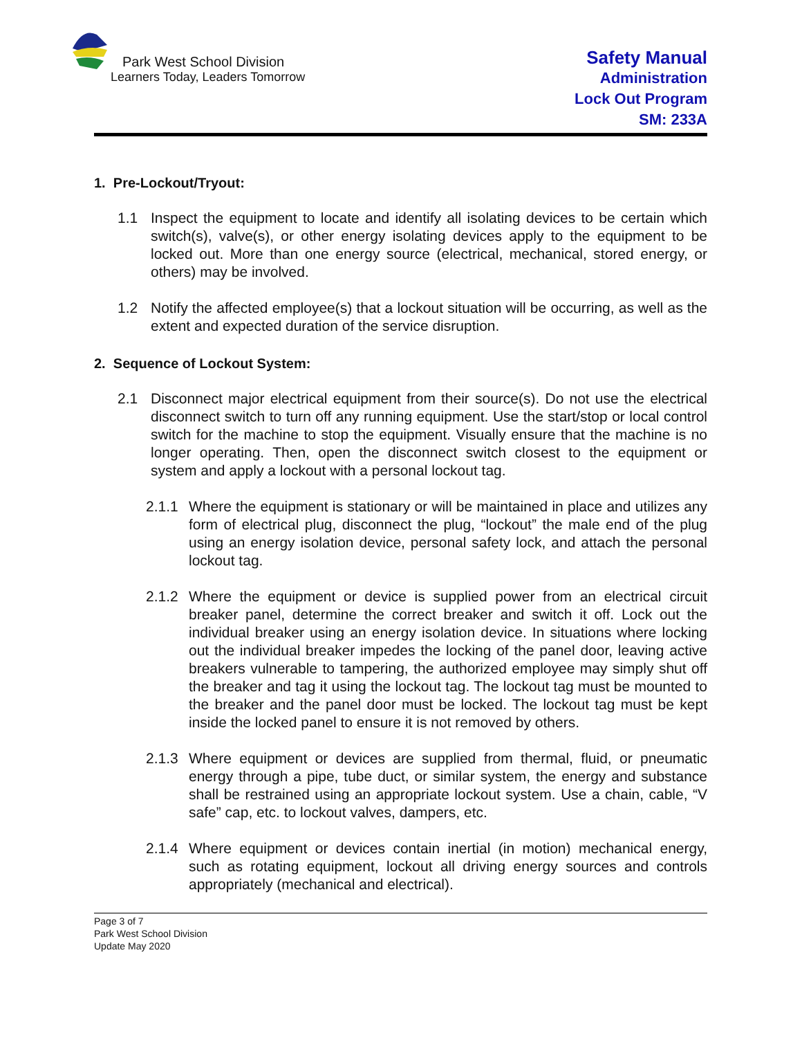Park West School Division
Learners Today, Leaders Tomorrow
Safety Manual
Administration
Lock Out Program
SM: 233A
1. Pre-Lockout/Tryout:
1.1 Inspect the equipment to locate and identify all isolating devices to be certain which switch(s), valve(s), or other energy isolating devices apply to the equipment to be locked out. More than one energy source (electrical, mechanical, stored energy, or others) may be involved.
1.2 Notify the affected employee(s) that a lockout situation will be occurring, as well as the extent and expected duration of the service disruption.
2. Sequence of Lockout System:
2.1 Disconnect major electrical equipment from their source(s). Do not use the electrical disconnect switch to turn off any running equipment. Use the start/stop or local control switch for the machine to stop the equipment. Visually ensure that the machine is no longer operating. Then, open the disconnect switch closest to the equipment or system and apply a lockout with a personal lockout tag.
2.1.1 Where the equipment is stationary or will be maintained in place and utilizes any form of electrical plug, disconnect the plug, “lockout” the male end of the plug using an energy isolation device, personal safety lock, and attach the personal lockout tag.
2.1.2 Where the equipment or device is supplied power from an electrical circuit breaker panel, determine the correct breaker and switch it off. Lock out the individual breaker using an energy isolation device. In situations where locking out the individual breaker impedes the locking of the panel door, leaving active breakers vulnerable to tampering, the authorized employee may simply shut off the breaker and tag it using the lockout tag. The lockout tag must be mounted to the breaker and the panel door must be locked. The lockout tag must be kept inside the locked panel to ensure it is not removed by others.
2.1.3 Where equipment or devices are supplied from thermal, fluid, or pneumatic energy through a pipe, tube duct, or similar system, the energy and substance shall be restrained using an appropriate lockout system. Use a chain, cable, “V safe” cap, etc. to lockout valves, dampers, etc.
2.1.4 Where equipment or devices contain inertial (in motion) mechanical energy, such as rotating equipment, lockout all driving energy sources and controls appropriately (mechanical and electrical).
Page 3 of 7
Park West School Division
Update May 2020